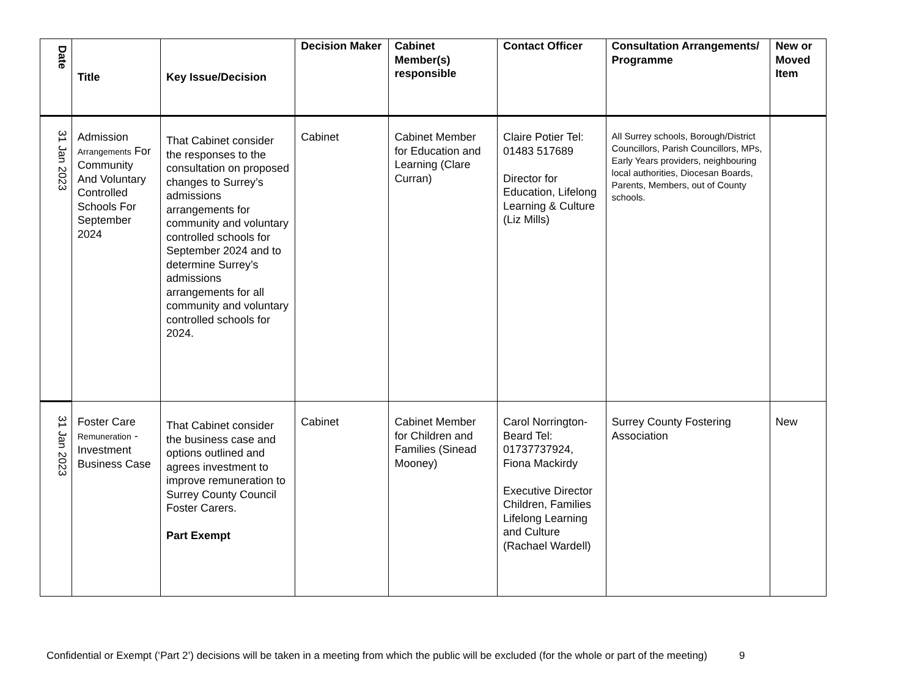| Date | Title | Key Issue/Decision | Decision Maker | Cabinet Member(s) responsible | Contact Officer | Consultation Arrangements/ Programme | New or Moved Item |
| --- | --- | --- | --- | --- | --- | --- | --- |
| 31 Jan 2023 | Admission Arrangements For Community And Voluntary Controlled Schools For September 2024 | That Cabinet consider the responses to the consultation on proposed changes to Surrey’s admissions arrangements for community and voluntary controlled schools for September 2024 and to determine Surrey’s admissions arrangements for all community and voluntary controlled schools for 2024. | Cabinet | Cabinet Member for Education and Learning (Clare Curran) | Claire Potier Tel: 01483 517689 Director for Education, Lifelong Learning & Culture (Liz Mills) | All Surrey schools, Borough/District Councillors, Parish Councillors, MPs, Early Years providers, neighbouring local authorities, Diocesan Boards, Parents, Members, out of County schools. | |
| 31 Jan 2023 | Foster Care Remuneration - Investment Business Case | That Cabinet consider the business case and options outlined and agrees investment to improve remuneration to Surrey County Council Foster Carers. Part Exempt | Cabinet | Cabinet Member for Children and Families (Sinead Mooney) | Carol Norrington-Beard Tel: 01737737924, Fiona Mackirdy Executive Director Children, Families Lifelong Learning and Culture (Rachael Wardell) | Surrey County Fostering Association | New |
Confidential or Exempt (‘Part 2’) decisions will be taken in a meeting from which the public will be excluded (for the whole or part of the meeting) 9